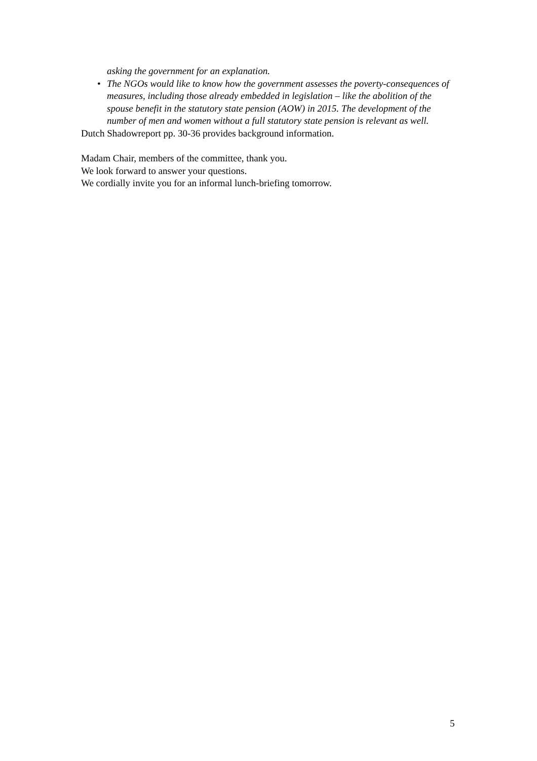asking the government for an explanation.
• The NGOs would like to know how the government assesses the poverty-consequences of measures, including those already embedded in legislation – like the abolition of the spouse benefit in the statutory state pension (AOW) in 2015. The development of the number of men and women without a full statutory state pension is relevant as well.
Dutch Shadowreport pp. 30-36 provides background information.
Madam Chair, members of the committee, thank you.
We look forward to answer your questions.
We cordially invite you for an informal lunch-briefing tomorrow.
5